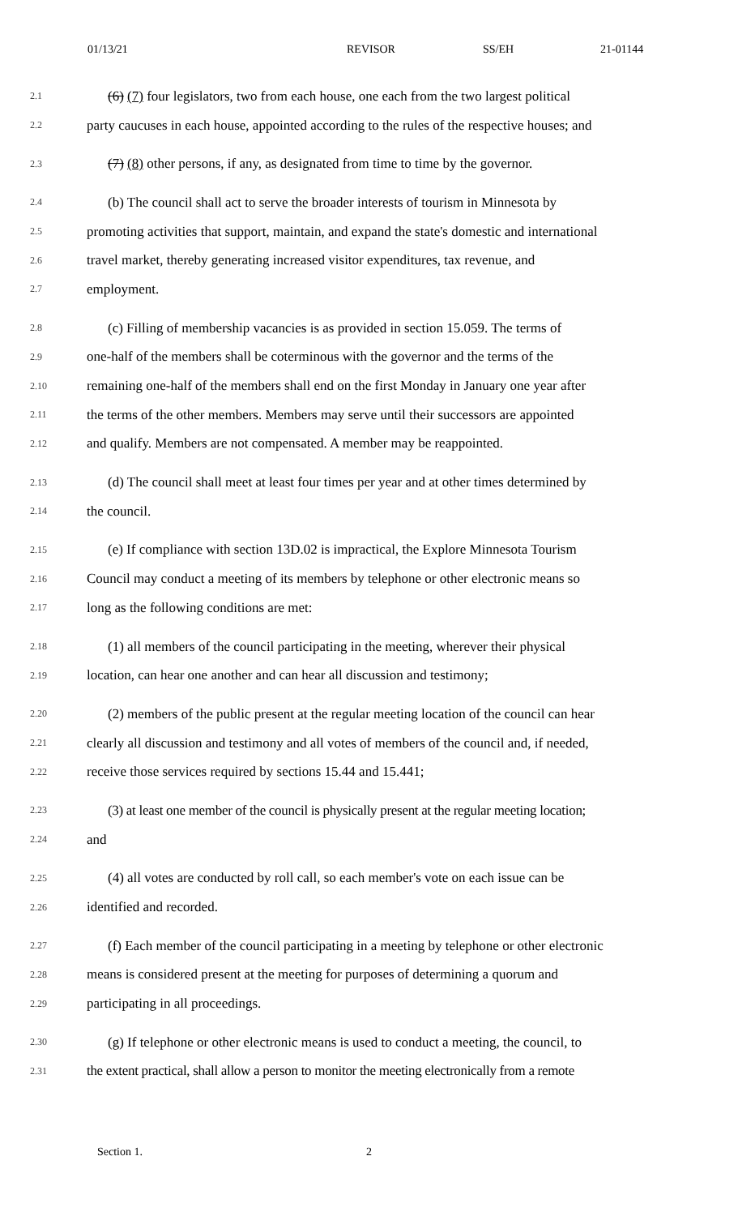01/13/21 REVISOR SS/EH 21-01144
2.1 (6) (7) four legislators, two from each house, one each from the two largest political
2.2 party caucuses in each house, appointed according to the rules of the respective houses; and
2.3 (7) (8) other persons, if any, as designated from time to time by the governor.
2.4 (b) The council shall act to serve the broader interests of tourism in Minnesota by
2.5 promoting activities that support, maintain, and expand the state's domestic and international
2.6 travel market, thereby generating increased visitor expenditures, tax revenue, and
2.7 employment.
2.8 (c) Filling of membership vacancies is as provided in section 15.059. The terms of
2.9 one-half of the members shall be coterminous with the governor and the terms of the
2.10 remaining one-half of the members shall end on the first Monday in January one year after
2.11 the terms of the other members. Members may serve until their successors are appointed
2.12 and qualify. Members are not compensated. A member may be reappointed.
2.13 (d) The council shall meet at least four times per year and at other times determined by
2.14 the council.
2.15 (e) If compliance with section 13D.02 is impractical, the Explore Minnesota Tourism
2.16 Council may conduct a meeting of its members by telephone or other electronic means so
2.17 long as the following conditions are met:
2.18 (1) all members of the council participating in the meeting, wherever their physical
2.19 location, can hear one another and can hear all discussion and testimony;
2.20 (2) members of the public present at the regular meeting location of the council can hear
2.21 clearly all discussion and testimony and all votes of members of the council and, if needed,
2.22 receive those services required by sections 15.44 and 15.441;
2.23 (3) at least one member of the council is physically present at the regular meeting location;
2.24 and
2.25 (4) all votes are conducted by roll call, so each member's vote on each issue can be
2.26 identified and recorded.
2.27 (f) Each member of the council participating in a meeting by telephone or other electronic
2.28 means is considered present at the meeting for purposes of determining a quorum and
2.29 participating in all proceedings.
2.30 (g) If telephone or other electronic means is used to conduct a meeting, the council, to
2.31 the extent practical, shall allow a person to monitor the meeting electronically from a remote
Section 1. 2